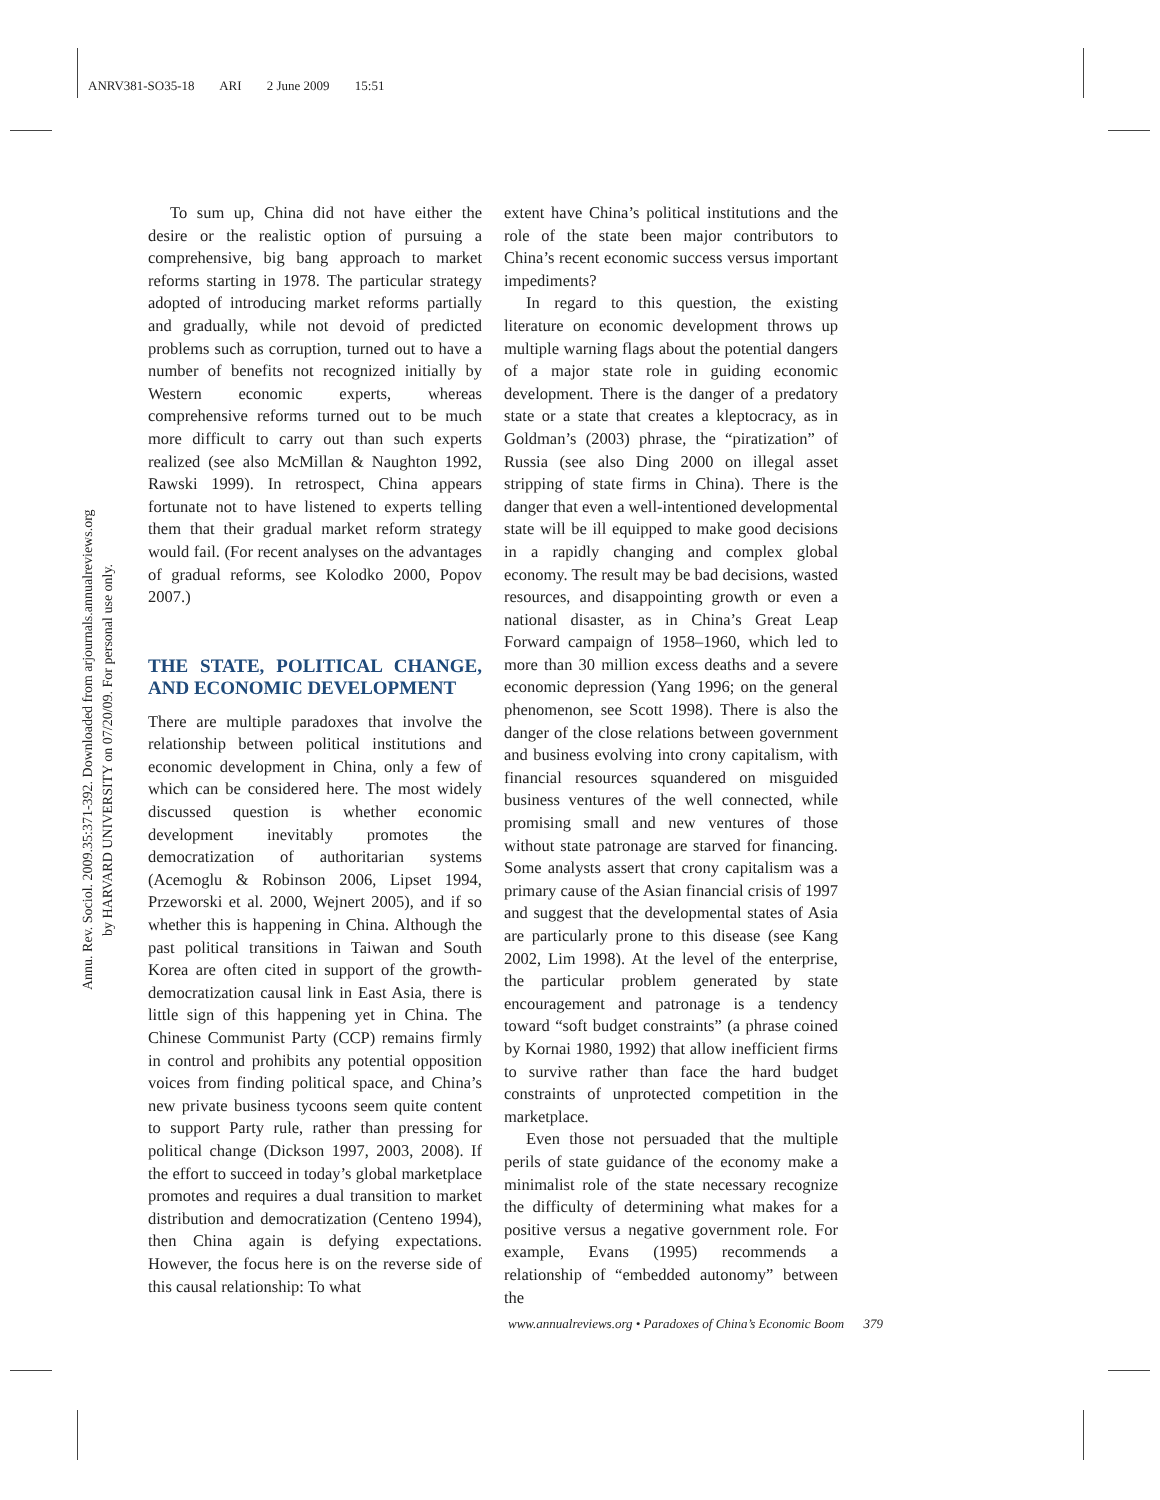ANRV381-SO35-18 ARI 2 June 2009 15:51
Annu. Rev. Sociol. 2009.35:371-392. Downloaded from arjournals.annualreviews.org
by HARVARD UNIVERSITY on 07/20/09. For personal use only.
To sum up, China did not have either the desire or the realistic option of pursuing a comprehensive, big bang approach to market reforms starting in 1978. The particular strategy adopted of introducing market reforms partially and gradually, while not devoid of predicted problems such as corruption, turned out to have a number of benefits not recognized initially by Western economic experts, whereas comprehensive reforms turned out to be much more difficult to carry out than such experts realized (see also McMillan & Naughton 1992, Rawski 1999). In retrospect, China appears fortunate not to have listened to experts telling them that their gradual market reform strategy would fail. (For recent analyses on the advantages of gradual reforms, see Kolodko 2000, Popov 2007.)
THE STATE, POLITICAL CHANGE, AND ECONOMIC DEVELOPMENT
There are multiple paradoxes that involve the relationship between political institutions and economic development in China, only a few of which can be considered here. The most widely discussed question is whether economic development inevitably promotes the democratization of authoritarian systems (Acemoglu & Robinson 2006, Lipset 1994, Przeworski et al. 2000, Wejnert 2005), and if so whether this is happening in China. Although the past political transitions in Taiwan and South Korea are often cited in support of the growth-democratization causal link in East Asia, there is little sign of this happening yet in China. The Chinese Communist Party (CCP) remains firmly in control and prohibits any potential opposition voices from finding political space, and China’s new private business tycoons seem quite content to support Party rule, rather than pressing for political change (Dickson 1997, 2003, 2008). If the effort to succeed in today’s global marketplace promotes and requires a dual transition to market distribution and democratization (Centeno 1994), then China again is defying expectations. However, the focus here is on the reverse side of this causal relationship: To what
extent have China’s political institutions and the role of the state been major contributors to China’s recent economic success versus important impediments?
In regard to this question, the existing literature on economic development throws up multiple warning flags about the potential dangers of a major state role in guiding economic development. There is the danger of a predatory state or a state that creates a kleptocracy, as in Goldman’s (2003) phrase, the “piratization” of Russia (see also Ding 2000 on illegal asset stripping of state firms in China). There is the danger that even a well-intentioned developmental state will be ill equipped to make good decisions in a rapidly changing and complex global economy. The result may be bad decisions, wasted resources, and disappointing growth or even a national disaster, as in China’s Great Leap Forward campaign of 1958–1960, which led to more than 30 million excess deaths and a severe economic depression (Yang 1996; on the general phenomenon, see Scott 1998). There is also the danger of the close relations between government and business evolving into crony capitalism, with financial resources squandered on misguided business ventures of the well connected, while promising small and new ventures of those without state patronage are starved for financing. Some analysts assert that crony capitalism was a primary cause of the Asian financial crisis of 1997 and suggest that the developmental states of Asia are particularly prone to this disease (see Kang 2002, Lim 1998). At the level of the enterprise, the particular problem generated by state encouragement and patronage is a tendency toward “soft budget constraints” (a phrase coined by Kornai 1980, 1992) that allow inefficient firms to survive rather than face the hard budget constraints of unprotected competition in the marketplace.
Even those not persuaded that the multiple perils of state guidance of the economy make a minimalist role of the state necessary recognize the difficulty of determining what makes for a positive versus a negative government role. For example, Evans (1995) recommends a relationship of “embedded autonomy” between the
www.annualreviews.org • Paradoxes of China’s Economic Boom 379